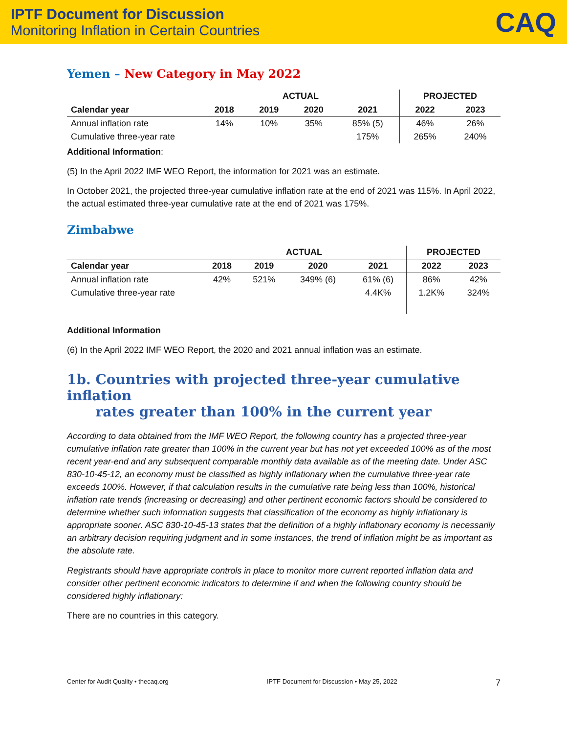IPTF Document for Discussion
Monitoring Inflation in Certain Countries
CAQ
Yemen – New Category in May 2022
| | ACTUAL | | | | PROJECTED | |
| --- | --- | --- | --- | --- | --- | --- |
| Calendar year | 2018 | 2019 | 2020 | 2021 | 2022 | 2023 |
| Annual inflation rate | 14% | 10% | 35% | 85% (5) | 46% | 26% |
| Cumulative three-year rate | | | | 175% | 265% | 240% |
Additional Information:
(5) In the April 2022 IMF WEO Report, the information for 2021 was an estimate.
In October 2021, the projected three-year cumulative inflation rate at the end of 2021 was 115%. In April 2022, the actual estimated three-year cumulative rate at the end of 2021 was 175%.
Zimbabwe
| | ACTUAL | | | | PROJECTED | |
| --- | --- | --- | --- | --- | --- | --- |
| Calendar year | 2018 | 2019 | 2020 | 2021 | 2022 | 2023 |
| Annual inflation rate | 42% | 521% | 349% (6) | 61% (6) | 86% | 42% |
| Cumulative three-year rate | | | | 4.4K% | 1.2K% | 324% |
Additional Information
(6) In the April 2022 IMF WEO Report, the 2020 and 2021 annual inflation was an estimate.
1b. Countries with projected three-year cumulative inflation
rates greater than 100% in the current year
According to data obtained from the IMF WEO Report, the following country has a projected three-year cumulative inflation rate greater than 100% in the current year but has not yet exceeded 100% as of the most recent year-end and any subsequent comparable monthly data available as of the meeting date. Under ASC 830-10-45-12, an economy must be classified as highly inflationary when the cumulative three-year rate exceeds 100%. However, if that calculation results in the cumulative rate being less than 100%, historical inflation rate trends (increasing or decreasing) and other pertinent economic factors should be considered to determine whether such information suggests that classification of the economy as highly inflationary is appropriate sooner. ASC 830-10-45-13 states that the definition of a highly inflationary economy is necessarily an arbitrary decision requiring judgment and in some instances, the trend of inflation might be as important as the absolute rate.
Registrants should have appropriate controls in place to monitor more current reported inflation data and consider other pertinent economic indicators to determine if and when the following country should be considered highly inflationary:
There are no countries in this category.
Center for Audit Quality • thecaq.org IPTF Document for Discussion • May 25, 2022 7